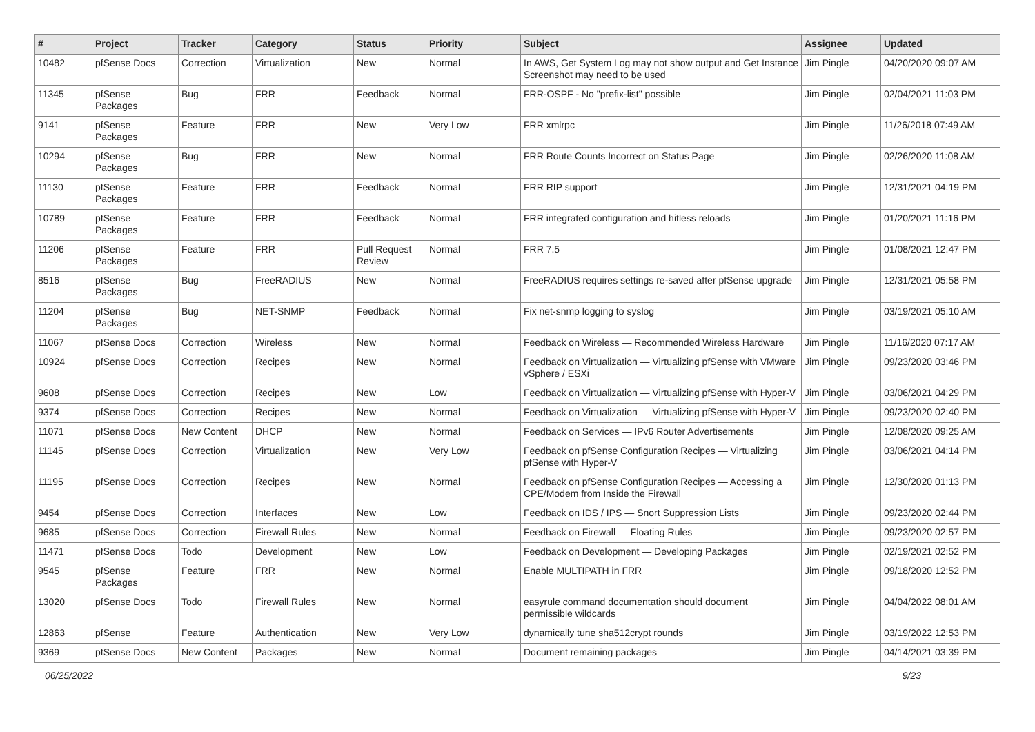| # | Project | Tracker | Category | Status | Priority | Subject | Assignee | Updated |
| --- | --- | --- | --- | --- | --- | --- | --- | --- |
| 10482 | pfSense Docs | Correction | Virtualization | New | Normal | In AWS, Get System Log may not show output and Get Instance Screenshot may need to be used | Jim Pingle | 04/20/2020 09:07 AM |
| 11345 | pfSense Packages | Bug | FRR | Feedback | Normal | FRR-OSPF - No "prefix-list" possible | Jim Pingle | 02/04/2021 11:03 PM |
| 9141 | pfSense Packages | Feature | FRR | New | Very Low | FRR xmlrpc | Jim Pingle | 11/26/2018 07:49 AM |
| 10294 | pfSense Packages | Bug | FRR | New | Normal | FRR Route Counts Incorrect on Status Page | Jim Pingle | 02/26/2020 11:08 AM |
| 11130 | pfSense Packages | Feature | FRR | Feedback | Normal | FRR RIP support | Jim Pingle | 12/31/2021 04:19 PM |
| 10789 | pfSense Packages | Feature | FRR | Feedback | Normal | FRR integrated configuration and hitless reloads | Jim Pingle | 01/20/2021 11:16 PM |
| 11206 | pfSense Packages | Feature | FRR | Pull Request Review | Normal | FRR 7.5 | Jim Pingle | 01/08/2021 12:47 PM |
| 8516 | pfSense Packages | Bug | FreeRADIUS | New | Normal | FreeRADIUS requires settings re-saved after pfSense upgrade | Jim Pingle | 12/31/2021 05:58 PM |
| 11204 | pfSense Packages | Bug | NET-SNMP | Feedback | Normal | Fix net-snmp logging to syslog | Jim Pingle | 03/19/2021 05:10 AM |
| 11067 | pfSense Docs | Correction | Wireless | New | Normal | Feedback on Wireless — Recommended Wireless Hardware | Jim Pingle | 11/16/2020 07:17 AM |
| 10924 | pfSense Docs | Correction | Recipes | New | Normal | Feedback on Virtualization — Virtualizing pfSense with VMware vSphere / ESXi | Jim Pingle | 09/23/2020 03:46 PM |
| 9608 | pfSense Docs | Correction | Recipes | New | Low | Feedback on Virtualization — Virtualizing pfSense with Hyper-V | Jim Pingle | 03/06/2021 04:29 PM |
| 9374 | pfSense Docs | Correction | Recipes | New | Normal | Feedback on Virtualization — Virtualizing pfSense with Hyper-V | Jim Pingle | 09/23/2020 02:40 PM |
| 11071 | pfSense Docs | New Content | DHCP | New | Normal | Feedback on Services — IPv6 Router Advertisements | Jim Pingle | 12/08/2020 09:25 AM |
| 11145 | pfSense Docs | Correction | Virtualization | New | Very Low | Feedback on pfSense Configuration Recipes — Virtualizing pfSense with Hyper-V | Jim Pingle | 03/06/2021 04:14 PM |
| 11195 | pfSense Docs | Correction | Recipes | New | Normal | Feedback on pfSense Configuration Recipes — Accessing a CPE/Modem from Inside the Firewall | Jim Pingle | 12/30/2020 01:13 PM |
| 9454 | pfSense Docs | Correction | Interfaces | New | Low | Feedback on IDS / IPS — Snort Suppression Lists | Jim Pingle | 09/23/2020 02:44 PM |
| 9685 | pfSense Docs | Correction | Firewall Rules | New | Normal | Feedback on Firewall — Floating Rules | Jim Pingle | 09/23/2020 02:57 PM |
| 11471 | pfSense Docs | Todo | Development | New | Low | Feedback on Development — Developing Packages | Jim Pingle | 02/19/2021 02:52 PM |
| 9545 | pfSense Packages | Feature | FRR | New | Normal | Enable MULTIPATH in FRR | Jim Pingle | 09/18/2020 12:52 PM |
| 13020 | pfSense Docs | Todo | Firewall Rules | New | Normal | easyrule command documentation should document permissible wildcards | Jim Pingle | 04/04/2022 08:01 AM |
| 12863 | pfSense | Feature | Authentication | New | Very Low | dynamically tune sha512crypt rounds | Jim Pingle | 03/19/2022 12:53 PM |
| 9369 | pfSense Docs | New Content | Packages | New | Normal | Document remaining packages | Jim Pingle | 04/14/2021 03:39 PM |
06/25/2022 9/23